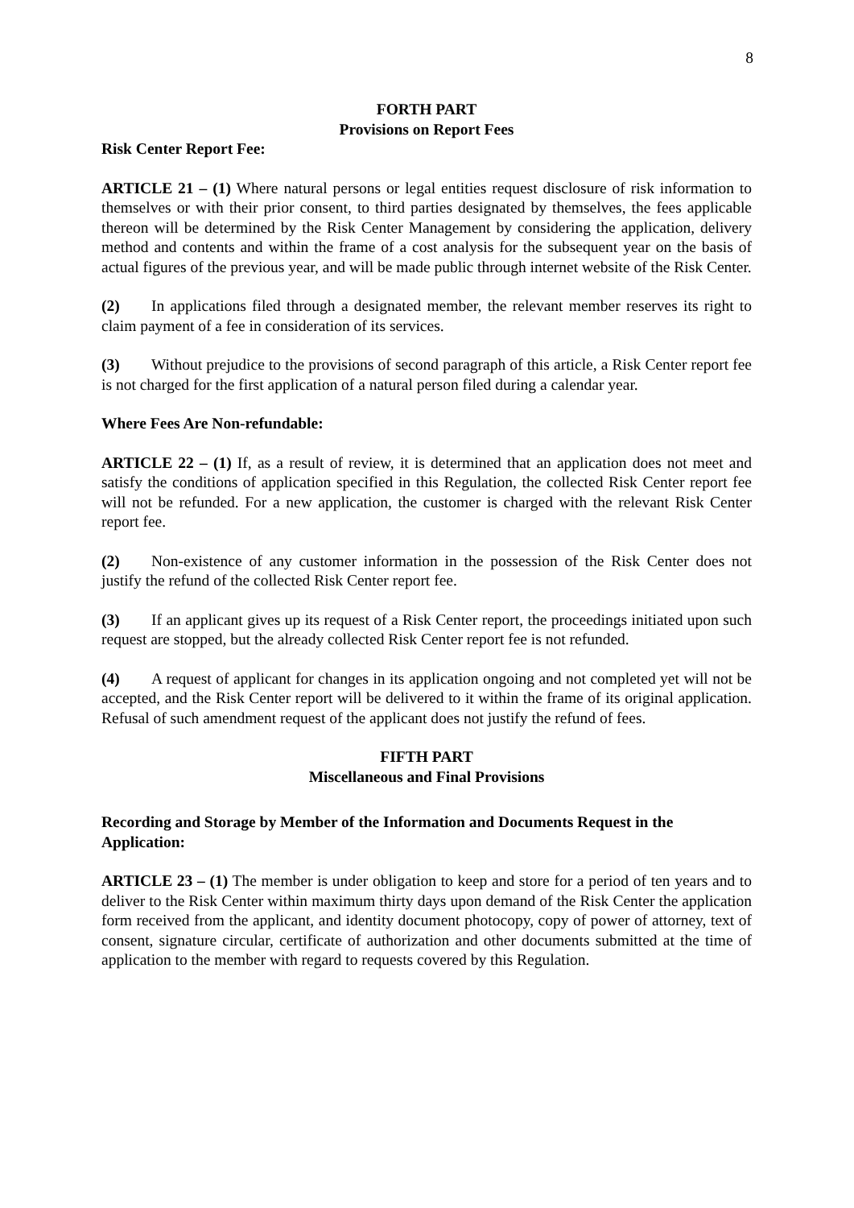8
FORTH PART
Provisions on Report Fees
Risk Center Report Fee:
ARTICLE 21 – (1) Where natural persons or legal entities request disclosure of risk information to themselves or with their prior consent, to third parties designated by themselves, the fees applicable thereon will be determined by the Risk Center Management by considering the application, delivery method and contents and within the frame of a cost analysis for the subsequent year on the basis of actual figures of the previous year, and will be made public through internet website of the Risk Center.
(2) In applications filed through a designated member, the relevant member reserves its right to claim payment of a fee in consideration of its services.
(3) Without prejudice to the provisions of second paragraph of this article, a Risk Center report fee is not charged for the first application of a natural person filed during a calendar year.
Where Fees Are Non-refundable:
ARTICLE 22 – (1) If, as a result of review, it is determined that an application does not meet and satisfy the conditions of application specified in this Regulation, the collected Risk Center report fee will not be refunded. For a new application, the customer is charged with the relevant Risk Center report fee.
(2) Non-existence of any customer information in the possession of the Risk Center does not justify the refund of the collected Risk Center report fee.
(3) If an applicant gives up its request of a Risk Center report, the proceedings initiated upon such request are stopped, but the already collected Risk Center report fee is not refunded.
(4) A request of applicant for changes in its application ongoing and not completed yet will not be accepted, and the Risk Center report will be delivered to it within the frame of its original application. Refusal of such amendment request of the applicant does not justify the refund of fees.
FIFTH PART
Miscellaneous and Final Provisions
Recording and Storage by Member of the Information and Documents Request in the Application:
ARTICLE 23 – (1) The member is under obligation to keep and store for a period of ten years and to deliver to the Risk Center within maximum thirty days upon demand of the Risk Center the application form received from the applicant, and identity document photocopy, copy of power of attorney, text of consent, signature circular, certificate of authorization and other documents submitted at the time of application to the member with regard to requests covered by this Regulation.